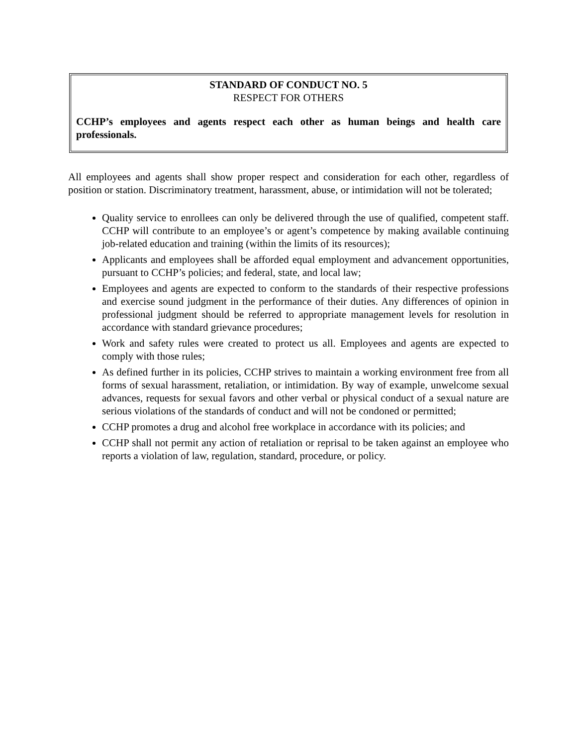STANDARD OF CONDUCT NO. 5
RESPECT FOR OTHERS
CCHP’s employees and agents respect each other as human beings and health care professionals.
All employees and agents shall show proper respect and consideration for each other, regardless of position or station. Discriminatory treatment, harassment, abuse, or intimidation will not be tolerated;
Quality service to enrollees can only be delivered through the use of qualified, competent staff. CCHP will contribute to an employee’s or agent’s competence by making available continuing job-related education and training (within the limits of its resources);
Applicants and employees shall be afforded equal employment and advancement opportunities, pursuant to CCHP’s policies; and federal, state, and local law;
Employees and agents are expected to conform to the standards of their respective professions and exercise sound judgment in the performance of their duties. Any differences of opinion in professional judgment should be referred to appropriate management levels for resolution in accordance with standard grievance procedures;
Work and safety rules were created to protect us all. Employees and agents are expected to comply with those rules;
As defined further in its policies, CCHP strives to maintain a working environment free from all forms of sexual harassment, retaliation, or intimidation. By way of example, unwelcome sexual advances, requests for sexual favors and other verbal or physical conduct of a sexual nature are serious violations of the standards of conduct and will not be condoned or permitted;
CCHP promotes a drug and alcohol free workplace in accordance with its policies; and
CCHP shall not permit any action of retaliation or reprisal to be taken against an employee who reports a violation of law, regulation, standard, procedure, or policy.